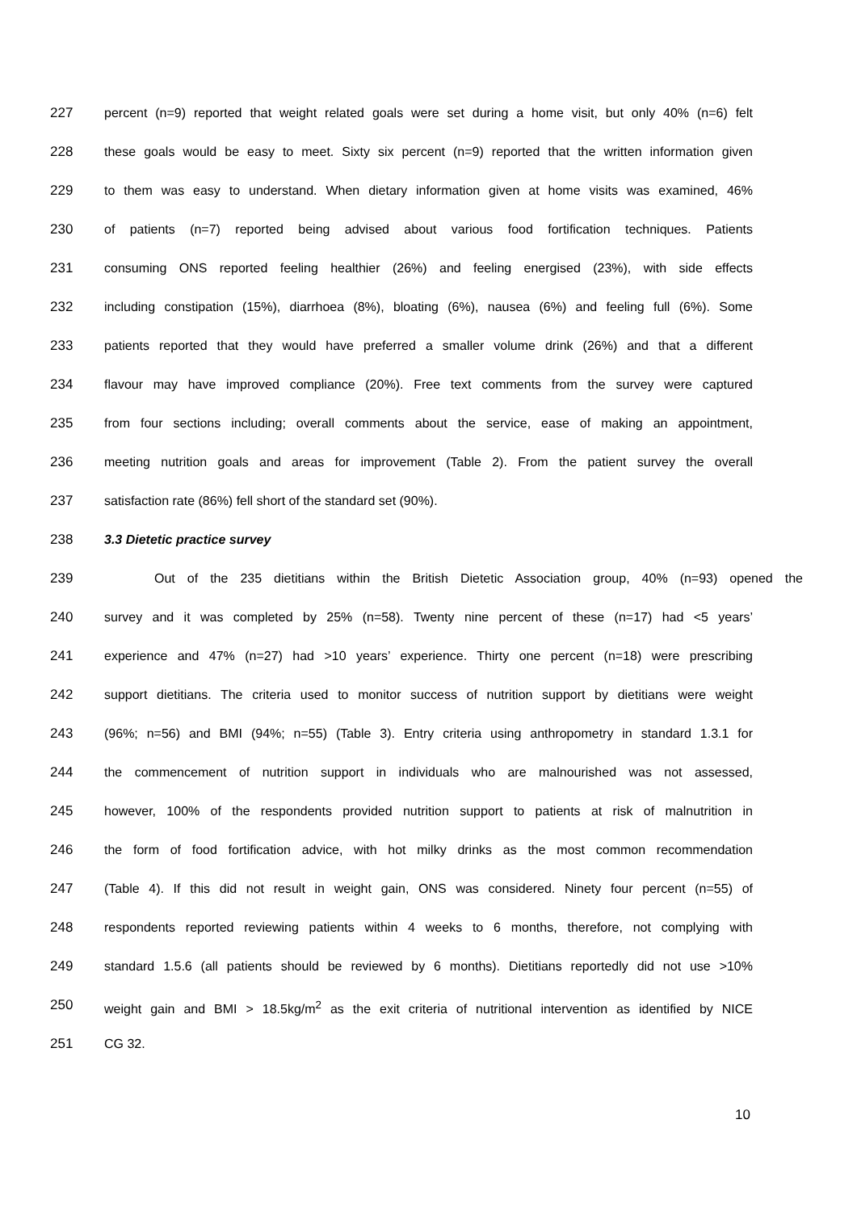227 percent (n=9) reported that weight related goals were set during a home visit, but only 40% (n=6) felt
228 these goals would be easy to meet. Sixty six percent (n=9) reported that the written information given
229 to them was easy to understand. When dietary information given at home visits was examined, 46%
230 of patients (n=7) reported being advised about various food fortification techniques. Patients
231 consuming ONS reported feeling healthier (26%) and feeling energised (23%), with side effects
232 including constipation (15%), diarrhoea (8%), bloating (6%), nausea (6%) and feeling full (6%). Some
233 patients reported that they would have preferred a smaller volume drink (26%) and that a different
234 flavour may have improved compliance (20%). Free text comments from the survey were captured
235 from four sections including; overall comments about the service, ease of making an appointment,
236 meeting nutrition goals and areas for improvement (Table 2). From the patient survey the overall
237 satisfaction rate (86%) fell short of the standard set (90%).
238 3.3 Dietetic practice survey
239 Out of the 235 dietitians within the British Dietetic Association group, 40% (n=93) opened the
240 survey and it was completed by 25% (n=58). Twenty nine percent of these (n=17) had <5 years’
241 experience and 47% (n=27) had >10 years’ experience. Thirty one percent (n=18) were prescribing
242 support dietitians. The criteria used to monitor success of nutrition support by dietitians were weight
243 (96%; n=56) and BMI (94%; n=55) (Table 3). Entry criteria using anthropometry in standard 1.3.1 for
244 the commencement of nutrition support in individuals who are malnourished was not assessed,
245 however, 100% of the respondents provided nutrition support to patients at risk of malnutrition in
246 the form of food fortification advice, with hot milky drinks as the most common recommendation
247 (Table 4). If this did not result in weight gain, ONS was considered. Ninety four percent (n=55) of
248 respondents reported reviewing patients within 4 weeks to 6 months, therefore, not complying with
249 standard 1.5.6 (all patients should be reviewed by 6 months). Dietitians reportedly did not use >10%
250 weight gain and BMI > 18.5kg/m<sup>2</sup> as the exit criteria of nutritional intervention as identified by NICE
251 CG 32.
10